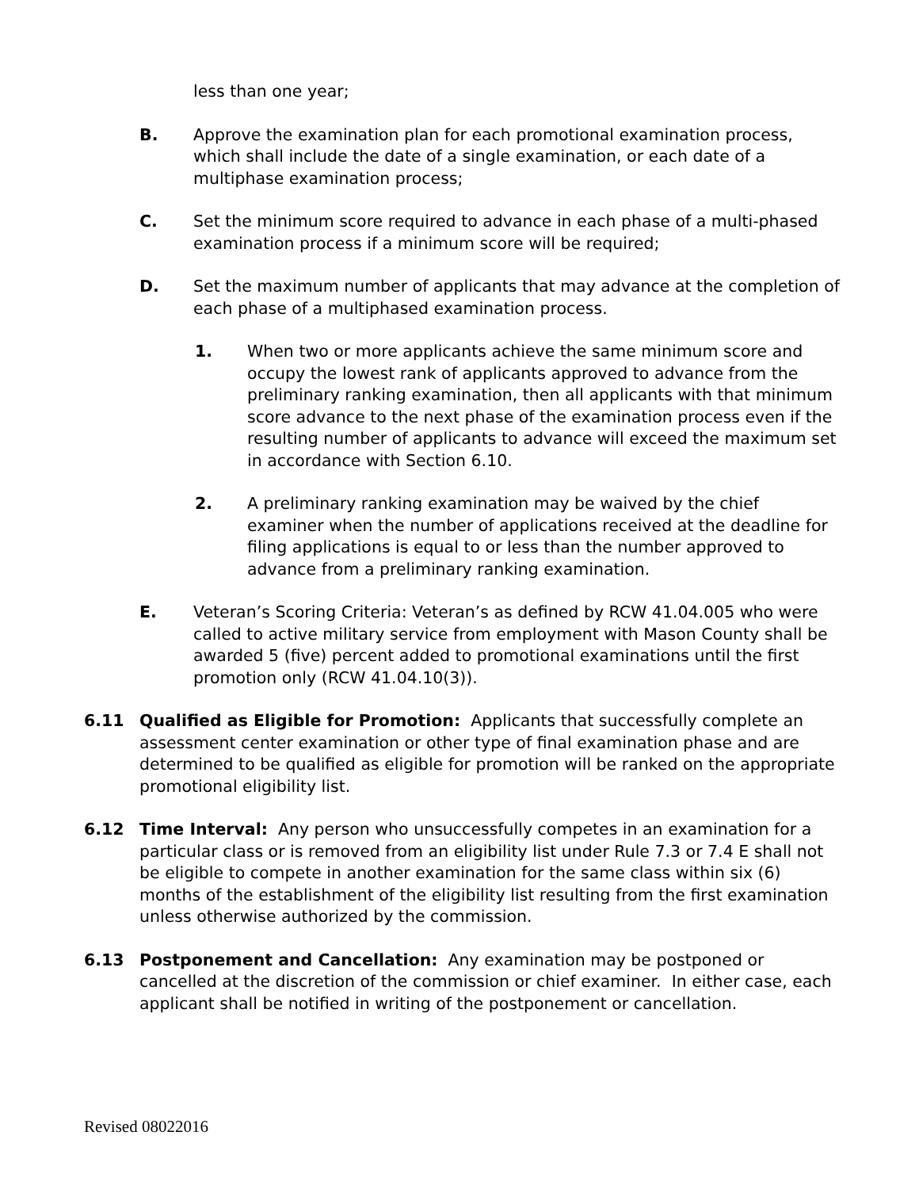less than one year;
B. Approve the examination plan for each promotional examination process, which shall include the date of a single examination, or each date of a multiphase examination process;
C. Set the minimum score required to advance in each phase of a multi-phased examination process if a minimum score will be required;
D. Set the maximum number of applicants that may advance at the completion of each phase of a multiphased examination process.
1. When two or more applicants achieve the same minimum score and occupy the lowest rank of applicants approved to advance from the preliminary ranking examination, then all applicants with that minimum score advance to the next phase of the examination process even if the resulting number of applicants to advance will exceed the maximum set in accordance with Section 6.10.
2. A preliminary ranking examination may be waived by the chief examiner when the number of applications received at the deadline for filing applications is equal to or less than the number approved to advance from a preliminary ranking examination.
E. Veteran’s Scoring Criteria: Veteran’s as defined by RCW 41.04.005 who were called to active military service from employment with Mason County shall be awarded 5 (five) percent added to promotional examinations until the first promotion only (RCW 41.04.10(3)).
6.11 Qualified as Eligible for Promotion: Applicants that successfully complete an assessment center examination or other type of final examination phase and are determined to be qualified as eligible for promotion will be ranked on the appropriate promotional eligibility list.
6.12 Time Interval: Any person who unsuccessfully competes in an examination for a particular class or is removed from an eligibility list under Rule 7.3 or 7.4 E shall not be eligible to compete in another examination for the same class within six (6) months of the establishment of the eligibility list resulting from the first examination unless otherwise authorized by the commission.
6.13 Postponement and Cancellation: Any examination may be postponed or cancelled at the discretion of the commission or chief examiner. In either case, each applicant shall be notified in writing of the postponement or cancellation.
Revised 08022016